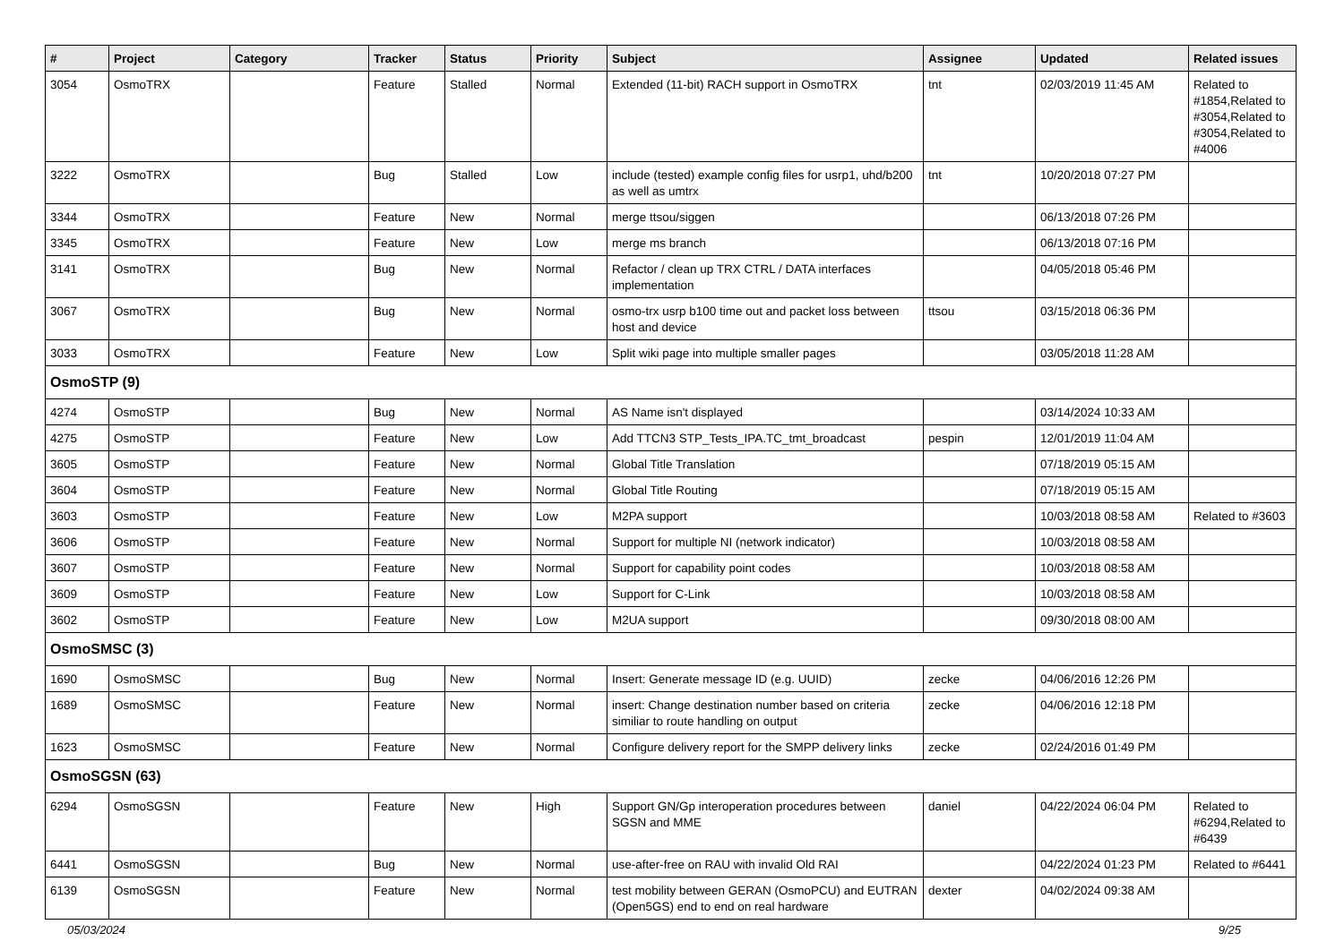| # | Project | Category | Tracker | Status | Priority | Subject | Assignee | Updated | Related issues |
| --- | --- | --- | --- | --- | --- | --- | --- | --- | --- |
| 3054 | OsmoTRX | | Feature | Stalled | Normal | Extended (11-bit) RACH support in OsmoTRX | tnt | 02/03/2019 11:45 AM | Related to #1854,Related to #3054,Related to #3054,Related to #4006 |
| 3222 | OsmoTRX | | Bug | Stalled | Low | include (tested) example config files for usrp1, uhd/b200 as well as umtrx | tnt | 10/20/2018 07:27 PM | |
| 3344 | OsmoTRX | | Feature | New | Normal | merge ttsou/siggen | | 06/13/2018 07:26 PM | |
| 3345 | OsmoTRX | | Feature | New | Low | merge ms branch | | 06/13/2018 07:16 PM | |
| 3141 | OsmoTRX | | Bug | New | Normal | Refactor / clean up TRX CTRL / DATA interfaces implementation | | 04/05/2018 05:46 PM | |
| 3067 | OsmoTRX | | Bug | New | Normal | osmo-trx usrp b100 time out and packet loss between host and device | ttsou | 03/15/2018 06:36 PM | |
| 3033 | OsmoTRX | | Feature | New | Low | Split wiki page into multiple smaller pages | | 03/05/2018 11:28 AM | |
| OsmoSTP (9) | | | | | | | | | |
| 4274 | OsmoSTP | | Bug | New | Normal | AS Name isn't displayed | | 03/14/2024 10:33 AM | |
| 4275 | OsmoSTP | | Feature | New | Low | Add TTCN3 STP_Tests_IPA.TC_tmt_broadcast | pespin | 12/01/2019 11:04 AM | |
| 3605 | OsmoSTP | | Feature | New | Normal | Global Title Translation | | 07/18/2019 05:15 AM | |
| 3604 | OsmoSTP | | Feature | New | Normal | Global Title Routing | | 07/18/2019 05:15 AM | |
| 3603 | OsmoSTP | | Feature | New | Low | M2PA support | | 10/03/2018 08:58 AM | Related to #3603 |
| 3606 | OsmoSTP | | Feature | New | Normal | Support for multiple NI (network indicator) | | 10/03/2018 08:58 AM | |
| 3607 | OsmoSTP | | Feature | New | Normal | Support for capability point codes | | 10/03/2018 08:58 AM | |
| 3609 | OsmoSTP | | Feature | New | Low | Support for C-Link | | 10/03/2018 08:58 AM | |
| 3602 | OsmoSTP | | Feature | New | Low | M2UA support | | 09/30/2018 08:00 AM | |
| OsmoSMSC (3) | | | | | | | | | |
| 1690 | OsmoSMSC | | Bug | New | Normal | Insert: Generate message ID (e.g. UUID) | zecke | 04/06/2016 12:26 PM | |
| 1689 | OsmoSMSC | | Feature | New | Normal | insert: Change destination number based on criteria similiar to route handling on output | zecke | 04/06/2016 12:18 PM | |
| 1623 | OsmoSMSC | | Feature | New | Normal | Configure delivery report for the SMPP delivery links | zecke | 02/24/2016 01:49 PM | |
| OsmoSGSN (63) | | | | | | | | | |
| 6294 | OsmoSGSN | | Feature | New | High | Support GN/Gp interoperation procedures between SGSN and MME | daniel | 04/22/2024 06:04 PM | Related to #6294,Related to #6439 |
| 6441 | OsmoSGSN | | Bug | New | Normal | use-after-free on RAU with invalid Old RAI | | 04/22/2024 01:23 PM | Related to #6441 |
| 6139 | OsmoSGSN | | Feature | New | Normal | test mobility between GERAN (OsmoPCU) and EUTRAN (Open5GS) end to end on real hardware | dexter | 04/02/2024 09:38 AM | |
05/03/2024 9/25